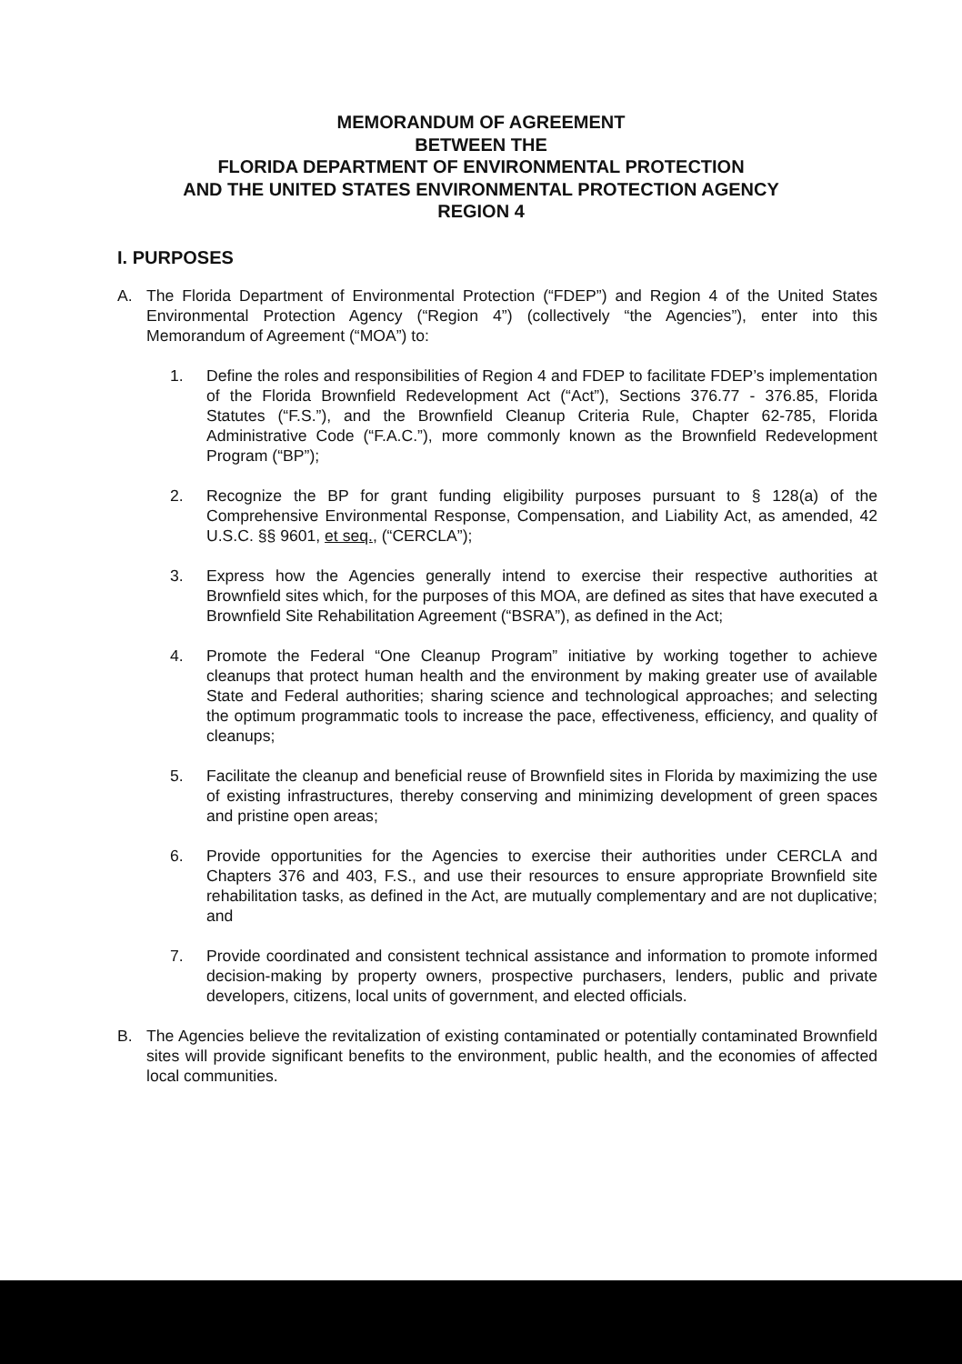MEMORANDUM OF AGREEMENT
BETWEEN THE
FLORIDA DEPARTMENT OF ENVIRONMENTAL PROTECTION
AND THE UNITED STATES ENVIRONMENTAL PROTECTION AGENCY
REGION 4
I. PURPOSES
A. The Florida Department of Environmental Protection (“FDEP”) and Region 4 of the United States Environmental Protection Agency (“Region 4”) (collectively “the Agencies”), enter into this Memorandum of Agreement (“MOA”) to:
1. Define the roles and responsibilities of Region 4 and FDEP to facilitate FDEP’s implementation of the Florida Brownfield Redevelopment Act (“Act”), Sections 376.77 - 376.85, Florida Statutes (“F.S.”), and the Brownfield Cleanup Criteria Rule, Chapter 62-785, Florida Administrative Code (“F.A.C.”), more commonly known as the Brownfield Redevelopment Program (“BP”);
2. Recognize the BP for grant funding eligibility purposes pursuant to § 128(a) of the Comprehensive Environmental Response, Compensation, and Liability Act, as amended, 42 U.S.C. §§ 9601, et seq., (“CERCLA”);
3. Express how the Agencies generally intend to exercise their respective authorities at Brownfield sites which, for the purposes of this MOA, are defined as sites that have executed a Brownfield Site Rehabilitation Agreement (“BSRA”), as defined in the Act;
4. Promote the Federal “One Cleanup Program” initiative by working together to achieve cleanups that protect human health and the environment by making greater use of available State and Federal authorities; sharing science and technological approaches; and selecting the optimum programmatic tools to increase the pace, effectiveness, efficiency, and quality of cleanups;
5. Facilitate the cleanup and beneficial reuse of Brownfield sites in Florida by maximizing the use of existing infrastructures, thereby conserving and minimizing development of green spaces and pristine open areas;
6. Provide opportunities for the Agencies to exercise their authorities under CERCLA and Chapters 376 and 403, F.S., and use their resources to ensure appropriate Brownfield site rehabilitation tasks, as defined in the Act, are mutually complementary and are not duplicative; and
7. Provide coordinated and consistent technical assistance and information to promote informed decision-making by property owners, prospective purchasers, lenders, public and private developers, citizens, local units of government, and elected officials.
B. The Agencies believe the revitalization of existing contaminated or potentially contaminated Brownfield sites will provide significant benefits to the environment, public health, and the economies of affected local communities.